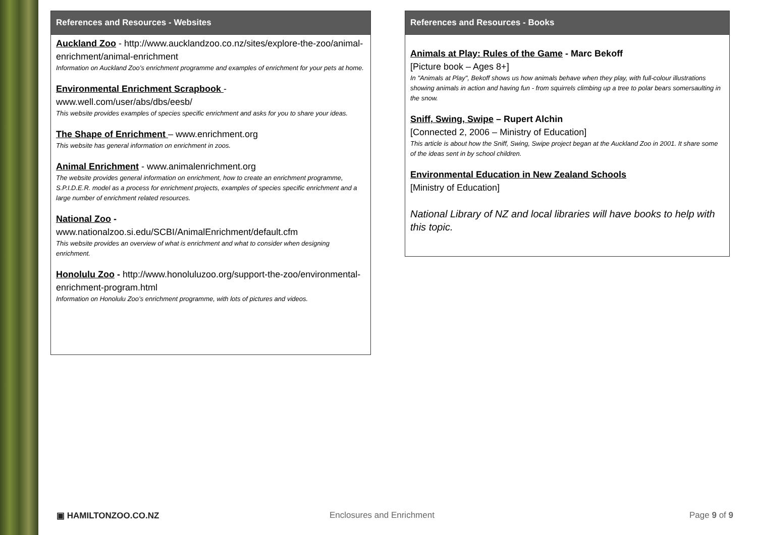References and Resources - Websites
Auckland Zoo - http://www.aucklandzoo.co.nz/sites/explore-the-zoo/animal-enrichment/animal-enrichment
Information on Auckland Zoo’s enrichment programme and examples of enrichment for your pets at home.
Environmental Enrichment Scrapbook - www.well.com/user/abs/dbs/eesb/
This website provides examples of species specific enrichment and asks for you to share your ideas.
The Shape of Enrichment – www.enrichment.org
This website has general information on enrichment in zoos.
Animal Enrichment - www.animalenrichment.org
The website provides general information on enrichment, how to create an enrichment programme, S.P.I.D.E.R. model as a process for enrichment projects, examples of species specific enrichment and a large number of enrichment related resources.
National Zoo -
www.nationalzoo.si.edu/SCBI/AnimalEnrichment/default.cfm
This website provides an overview of what is enrichment and what to consider when designing enrichment.
Honolulu Zoo - http://www.honoluluzoo.org/support-the-zoo/environmental-enrichment-program.html
Information on Honolulu Zoo’s enrichment programme, with lots of pictures and videos.
References and Resources - Books
Animals at Play: Rules of the Game - Marc Bekoff
[Picture book – Ages 8+]
In "Animals at Play", Bekoff shows us how animals behave when they play, with full-colour illustrations showing animals in action and having fun - from squirrels climbing up a tree to polar bears somersaulting in the snow.
Sniff, Swing, Swipe – Rupert Alchin
[Connected 2, 2006 – Ministry of Education]
This article is about how the Sniff, Swing, Swipe project began at the Auckland Zoo in 2001. It share some of the ideas sent in by school children.
Environmental Education in New Zealand Schools
[Ministry of Education]
National Library of NZ and local libraries will have books to help with this topic.
▣ HAMILTONZOO.CO.NZ Enclosures and Enrichment Page 9 of 9